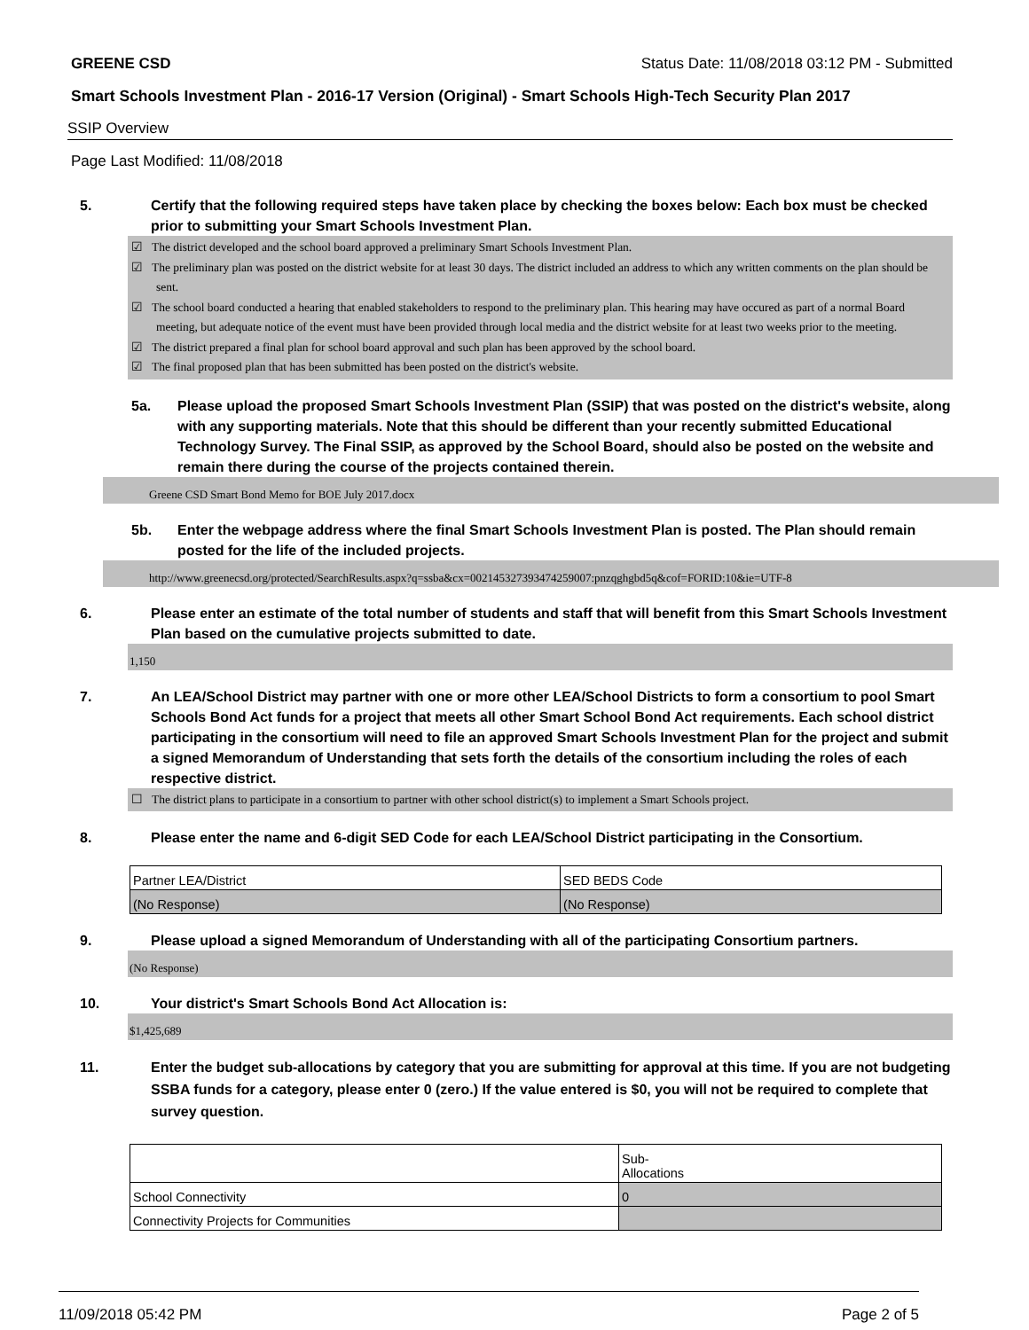GREENE CSD Status Date: 11/08/2018 03:12 PM - Submitted
Smart Schools Investment Plan - 2016-17 Version (Original) - Smart Schools High-Tech Security Plan 2017
SSIP Overview
Page Last Modified: 11/08/2018
5. Certify that the following required steps have taken place by checking the boxes below: Each box must be checked prior to submitting your Smart Schools Investment Plan.
☑ The district developed and the school board approved a preliminary Smart Schools Investment Plan.
☑ The preliminary plan was posted on the district website for at least 30 days. The district included an address to which any written comments on the plan should be sent.
☑ The school board conducted a hearing that enabled stakeholders to respond to the preliminary plan. This hearing may have occured as part of a normal Board meeting, but adequate notice of the event must have been provided through local media and the district website for at least two weeks prior to the meeting.
☑ The district prepared a final plan for school board approval and such plan has been approved by the school board.
☑ The final proposed plan that has been submitted has been posted on the district's website.
5a. Please upload the proposed Smart Schools Investment Plan (SSIP) that was posted on the district's website, along with any supporting materials. Note that this should be different than your recently submitted Educational Technology Survey. The Final SSIP, as approved by the School Board, should also be posted on the website and remain there during the course of the projects contained therein.
Greene CSD Smart Bond Memo for BOE July 2017.docx
5b. Enter the webpage address where the final Smart Schools Investment Plan is posted. The Plan should remain posted for the life of the included projects.
http://www.greenecsd.org/protected/SearchResults.aspx?q=ssba&cx=002145327393474259007:pnzqghgbd5q&cof=FORID:10&ie=UTF-8
6. Please enter an estimate of the total number of students and staff that will benefit from this Smart Schools Investment Plan based on the cumulative projects submitted to date.
1,150
7. An LEA/School District may partner with one or more other LEA/School Districts to form a consortium to pool Smart Schools Bond Act funds for a project that meets all other Smart School Bond Act requirements. Each school district participating in the consortium will need to file an approved Smart Schools Investment Plan for the project and submit a signed Memorandum of Understanding that sets forth the details of the consortium including the roles of each respective district.
☐ The district plans to participate in a consortium to partner with other school district(s) to implement a Smart Schools project.
8. Please enter the name and 6-digit SED Code for each LEA/School District participating in the Consortium.
| Partner LEA/District | SED BEDS Code |
| (No Response) | (No Response) |
9. Please upload a signed Memorandum of Understanding with all of the participating Consortium partners.
(No Response)
10. Your district's Smart Schools Bond Act Allocation is:
$1,425,689
11. Enter the budget sub-allocations by category that you are submitting for approval at this time. If you are not budgeting SSBA funds for a category, please enter 0 (zero.) If the value entered is $0, you will not be required to complete that survey question.
| | Sub- Allocations |
| School Connectivity | 0 |
| Connectivity Projects for Communities | |
11/09/2018 05:42 PM Page 2 of 5